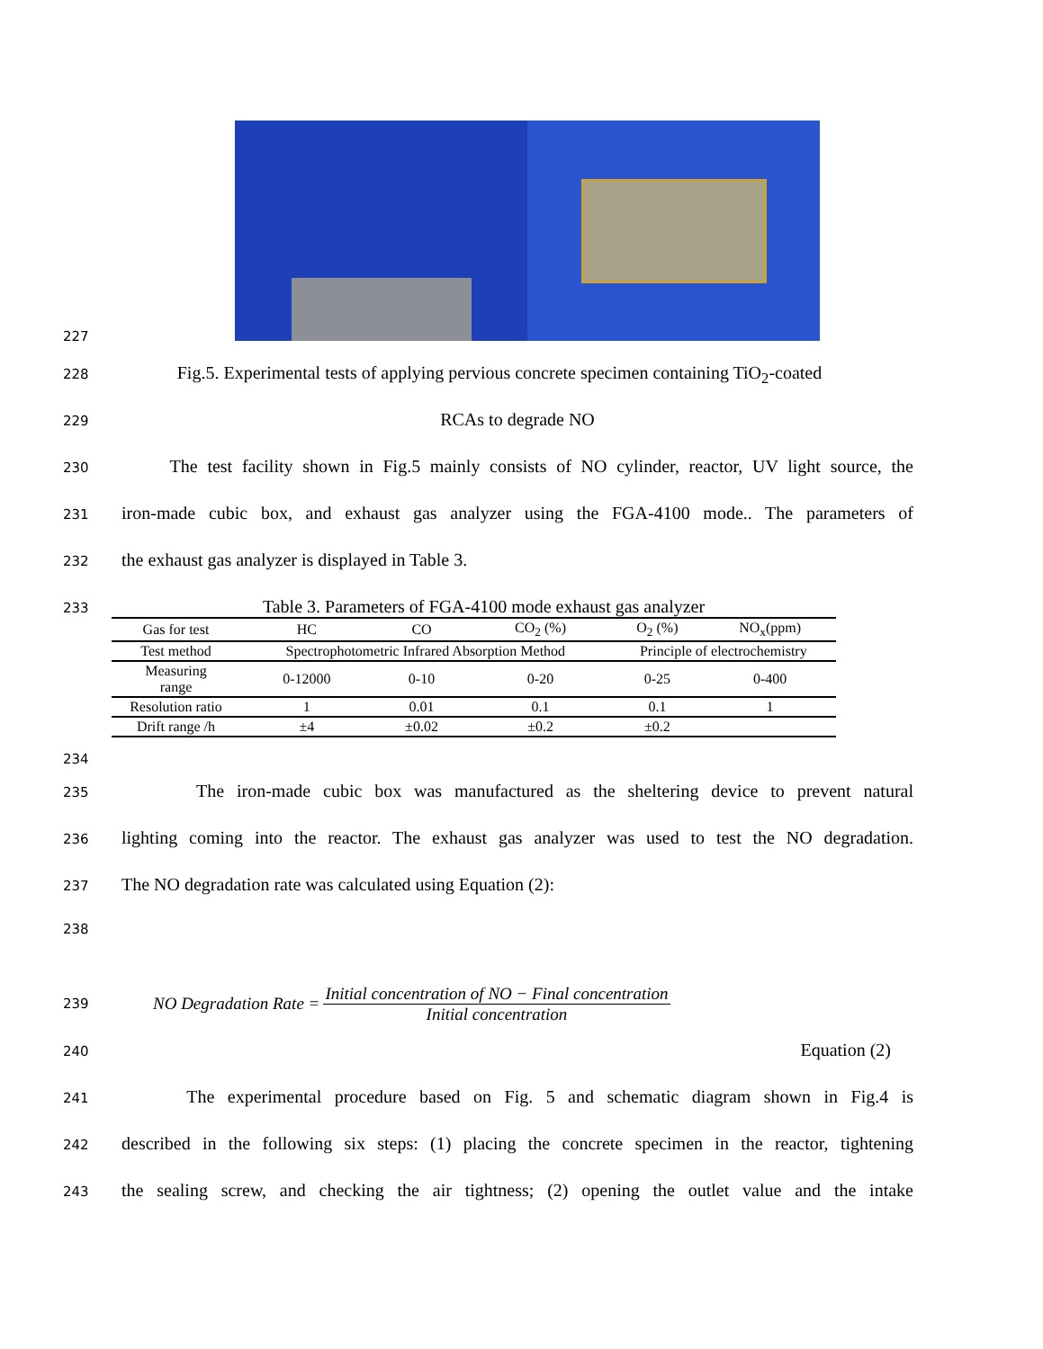227
228 Fig.5. Experimental tests of applying pervious concrete specimen containing TiO<sub>2</sub>-coated
229 RCAs to degrade NO
230 The test facility shown in Fig.5 mainly consists of NO cylinder, reactor, UV light source, the
231 iron-made cubic box, and exhaust gas analyzer using the FGA-4100 mode.. The parameters of
232 the exhaust gas analyzer is displayed in Table 3.
233 Table 3. Parameters of FGA-4100 mode exhaust gas analyzer
| Gas for test | HC | CO | CO<sub>2</sub> (%) | O<sub>2</sub> (%) | NO<sub>x</sub>(ppm) |
| Test method | Spectrophotometric Infrared Absorption Method | | | Principle of electrochemistry | |
| Measuring range | 0-12000 | 0-10 | 0-20 | 0-25 | 0-400 |
| Resolution ratio | 1 | 0.01 | 0.1 | 0.1 | 1 |
| Drift range /h | ±4 | ±0.02 | ±0.2 | ±0.2 | |
234
235 The iron-made cubic box was manufactured as the sheltering device to prevent natural
236 lighting coming into the reactor. The exhaust gas analyzer was used to test the NO degradation.
237 The NO degradation rate was calculated using Equation (2):
238
239 NO Degradation Rate = Initial concentration of NO − Final concentration Initial concentration
240 Equation (2)
241 The experimental procedure based on Fig. 5 and schematic diagram shown in Fig.4 is
242 described in the following six steps: (1) placing the concrete specimen in the reactor, tightening
243 the sealing screw, and checking the air tightness; (2) opening the outlet value and the intake